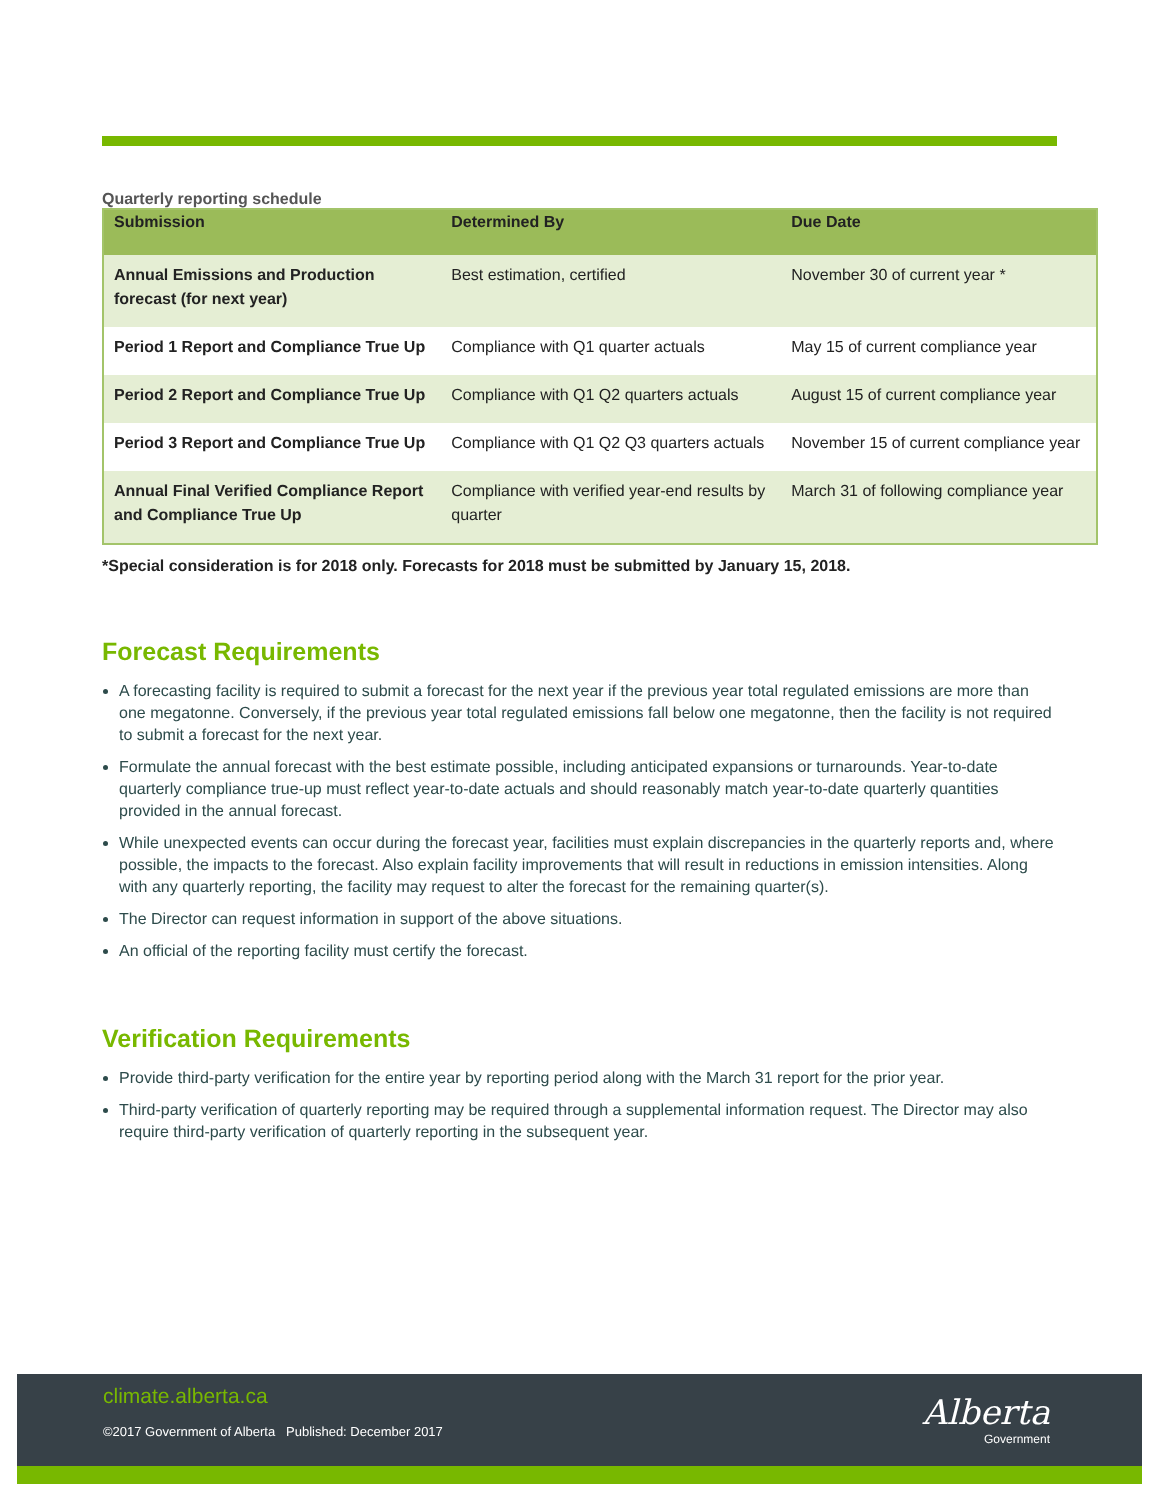Quarterly reporting schedule
| Submission | Determined By | Due Date |
| --- | --- | --- |
| Annual Emissions and Production forecast (for next year) | Best estimation, certified | November 30 of current year * |
| Period 1 Report and Compliance True Up | Compliance with Q1 quarter actuals | May 15 of current compliance year |
| Period 2 Report and Compliance True Up | Compliance with Q1 Q2 quarters actuals | August 15 of current compliance year |
| Period 3 Report and Compliance True Up | Compliance with Q1 Q2 Q3 quarters actuals | November 15 of current compliance year |
| Annual Final Verified Compliance Report and Compliance True Up | Compliance with verified year-end results by quarter | March 31 of following compliance year |
*Special consideration is for 2018 only. Forecasts for 2018 must be submitted by January 15, 2018.
Forecast Requirements
A forecasting facility is required to submit a forecast for the next year if the previous year total regulated emissions are more than one megatonne. Conversely, if the previous year total regulated emissions fall below one megatonne, then the facility is not required to submit a forecast for the next year.
Formulate the annual forecast with the best estimate possible, including anticipated expansions or turnarounds. Year-to-date quarterly compliance true-up must reflect year-to-date actuals and should reasonably match year-to-date quarterly quantities provided in the annual forecast.
While unexpected events can occur during the forecast year, facilities must explain discrepancies in the quarterly reports and, where possible, the impacts to the forecast. Also explain facility improvements that will result in reductions in emission intensities. Along with any quarterly reporting, the facility may request to alter the forecast for the remaining quarter(s).
The Director can request information in support of the above situations.
An official of the reporting facility must certify the forecast.
Verification Requirements
Provide third-party verification for the entire year by reporting period along with the March 31 report for the prior year.
Third-party verification of quarterly reporting may be required through a supplemental information request. The Director may also require third-party verification of quarterly reporting in the subsequent year.
climate.alberta.ca
©2017 Government of Alberta Published: December 2017
Alberta
Government